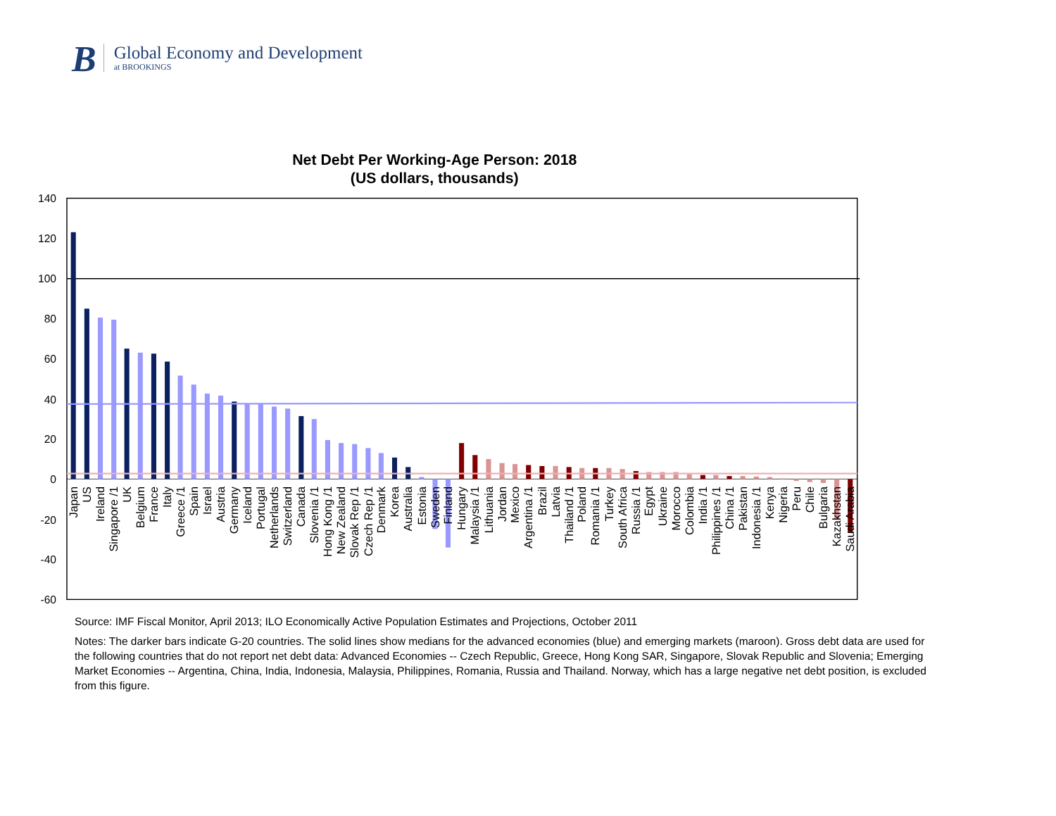B
Global Economy and Development
at BROOKINGS
Net Debt Per Working-Age Person: 2018
(US dollars, thousands)
140
120
100
80
60
40
20
0
-20
-40
-60
Japan
US
Ireland
Singapore /1
UK
Belgium
France
Italy
Greece /1
Spain
Israel
Austria
Germany
Iceland
Portugal
Netherlands
Switzerland
Canada
Slovenia /1
Hong Kong /1
New Zealand
Slovak Rep /1
Czech Rep /1
Denmark
Korea
Australia
Estonia
Sweden
Finland
Hungary
Malaysia /1
Lithuania
Jordan
Mexico
Argentina /1
Brazil
Latvia
Thailand /1
Poland
Romania /1
Turkey
South Africa
Russia /1
Egypt
Ukraine
Morocco
Colombia
India /1
Philippines /1
China /1
Pakistan
Indonesia /1
Kenya
Nigeria
Peru
Chile
Bulgaria
Kazakhstan
Saudi Arabia
Source: IMF Fiscal Monitor, April 2013; ILO Economically Active Population Estimates and Projections, October 2011
Notes: The darker bars indicate G-20 countries. The solid lines show medians for the advanced economies (blue) and emerging markets (maroon). Gross debt data are used for the following countries that do not report net debt data: Advanced Economies -- Czech Republic, Greece, Hong Kong SAR, Singapore, Slovak Republic and Slovenia; Emerging Market Economies -- Argentina, China, India, Indonesia, Malaysia, Philippines, Romania, Russia and Thailand. Norway, which has a large negative net debt position, is excluded from this figure.